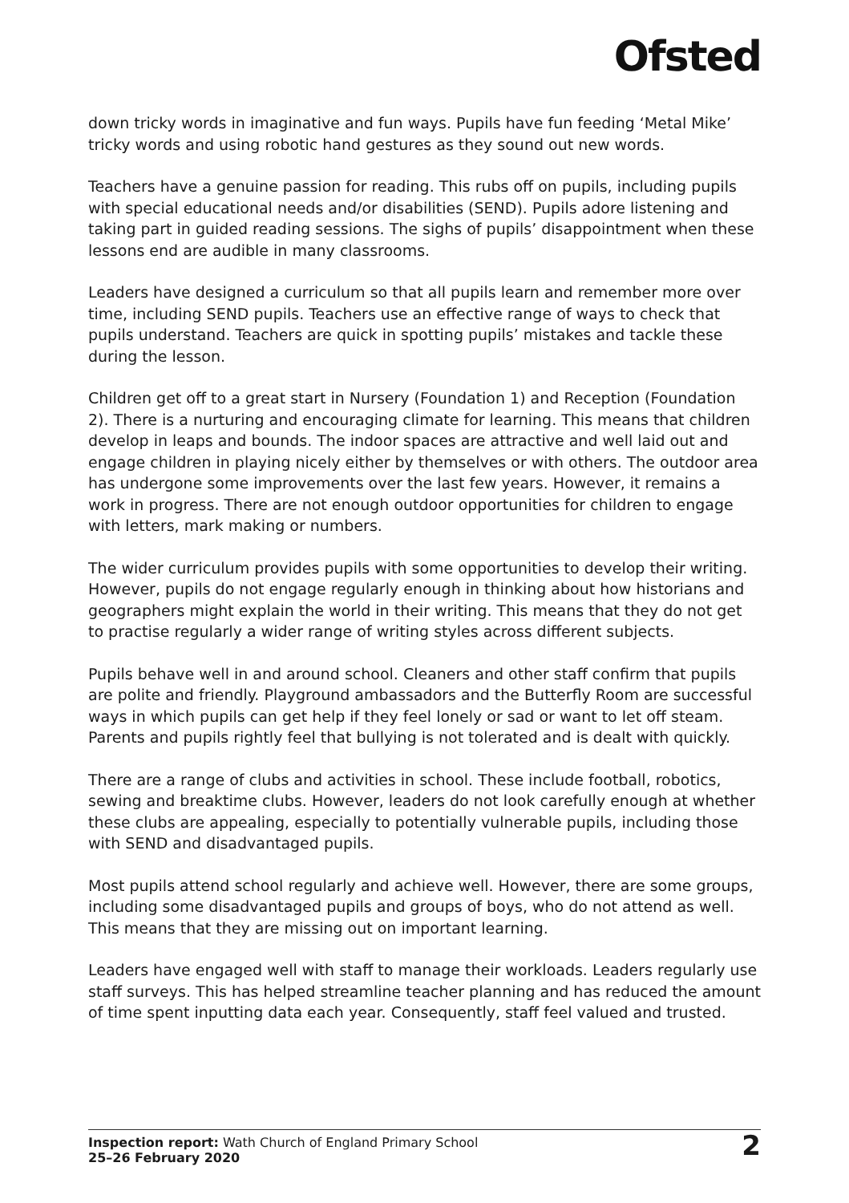Ofsted
down tricky words in imaginative and fun ways. Pupils have fun feeding ‘Metal Mike’ tricky words and using robotic hand gestures as they sound out new words.
Teachers have a genuine passion for reading. This rubs off on pupils, including pupils with special educational needs and/or disabilities (SEND). Pupils adore listening and taking part in guided reading sessions. The sighs of pupils’ disappointment when these lessons end are audible in many classrooms.
Leaders have designed a curriculum so that all pupils learn and remember more over time, including SEND pupils. Teachers use an effective range of ways to check that pupils understand. Teachers are quick in spotting pupils’ mistakes and tackle these during the lesson.
Children get off to a great start in Nursery (Foundation 1) and Reception (Foundation 2). There is a nurturing and encouraging climate for learning. This means that children develop in leaps and bounds. The indoor spaces are attractive and well laid out and engage children in playing nicely either by themselves or with others. The outdoor area has undergone some improvements over the last few years. However, it remains a work in progress. There are not enough outdoor opportunities for children to engage with letters, mark making or numbers.
The wider curriculum provides pupils with some opportunities to develop their writing. However, pupils do not engage regularly enough in thinking about how historians and geographers might explain the world in their writing. This means that they do not get to practise regularly a wider range of writing styles across different subjects.
Pupils behave well in and around school. Cleaners and other staff confirm that pupils are polite and friendly. Playground ambassadors and the Butterfly Room are successful ways in which pupils can get help if they feel lonely or sad or want to let off steam. Parents and pupils rightly feel that bullying is not tolerated and is dealt with quickly.
There are a range of clubs and activities in school. These include football, robotics, sewing and breaktime clubs. However, leaders do not look carefully enough at whether these clubs are appealing, especially to potentially vulnerable pupils, including those with SEND and disadvantaged pupils.
Most pupils attend school regularly and achieve well. However, there are some groups, including some disadvantaged pupils and groups of boys, who do not attend as well. This means that they are missing out on important learning.
Leaders have engaged well with staff to manage their workloads. Leaders regularly use staff surveys. This has helped streamline teacher planning and has reduced the amount of time spent inputting data each year. Consequently, staff feel valued and trusted.
Inspection report: Wath Church of England Primary School
25–26 February 2020
2